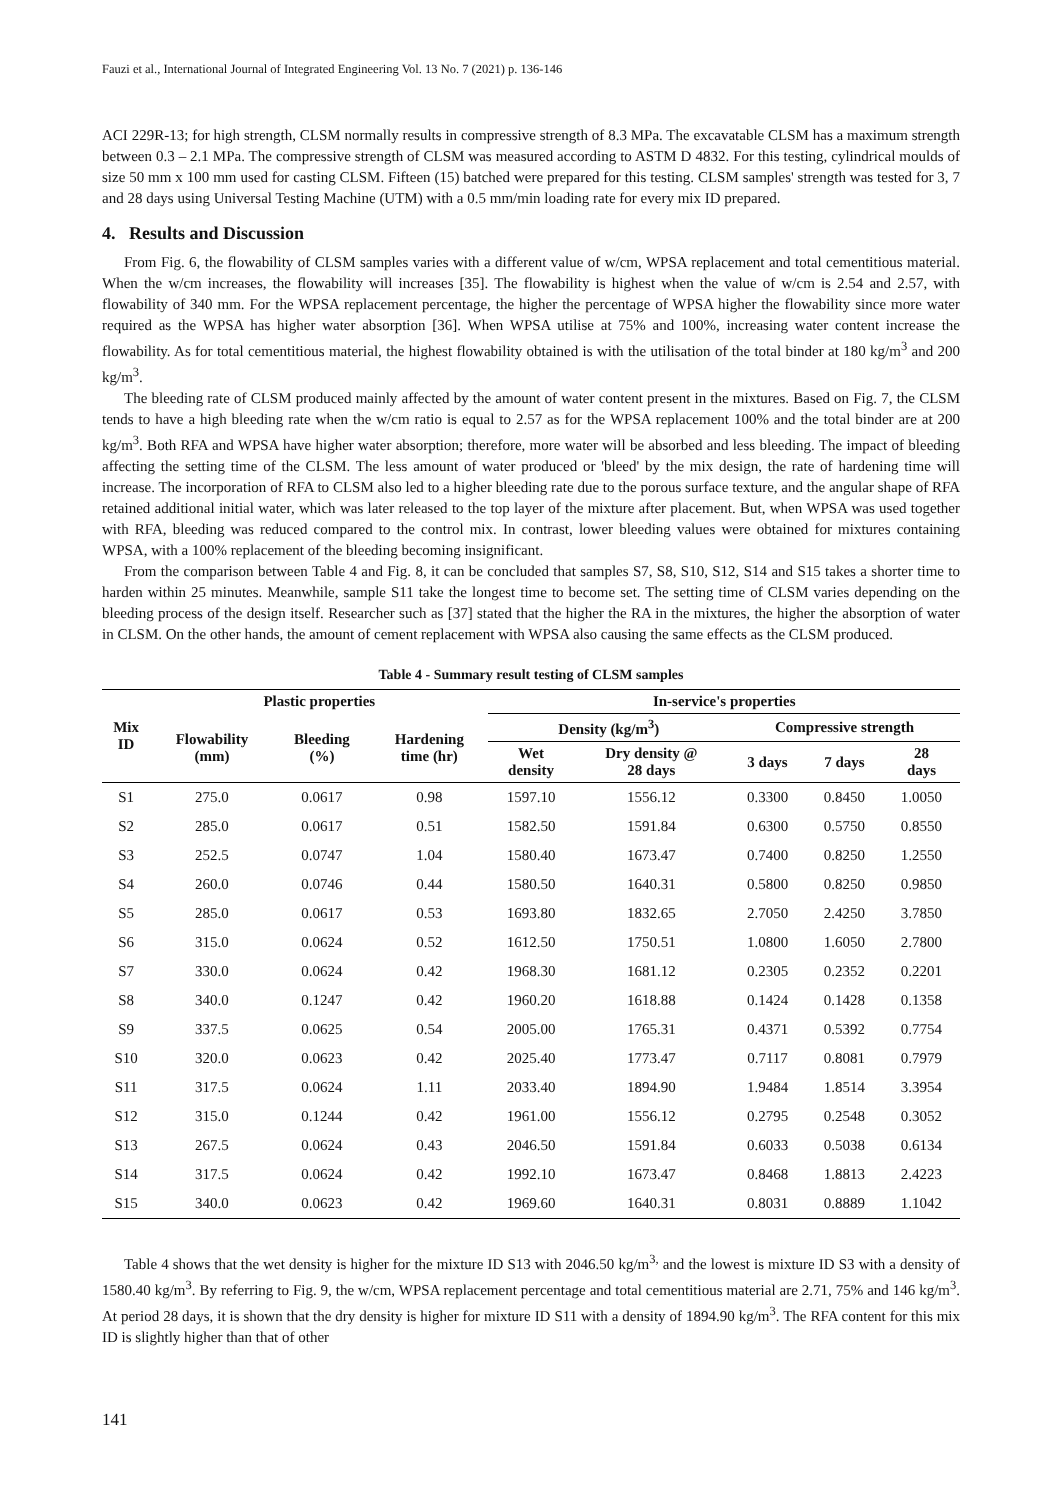Fauzi et al., International Journal of Integrated Engineering Vol. 13 No. 7 (2021) p. 136-146
ACI 229R-13; for high strength, CLSM normally results in compressive strength of 8.3 MPa. The excavatable CLSM has a maximum strength between 0.3 – 2.1 MPa. The compressive strength of CLSM was measured according to ASTM D 4832. For this testing, cylindrical moulds of size 50 mm x 100 mm used for casting CLSM. Fifteen (15) batched were prepared for this testing. CLSM samples' strength was tested for 3, 7 and 28 days using Universal Testing Machine (UTM) with a 0.5 mm/min loading rate for every mix ID prepared.
4. Results and Discussion
From Fig. 6, the flowability of CLSM samples varies with a different value of w/cm, WPSA replacement and total cementitious material. When the w/cm increases, the flowability will increases [35]. The flowability is highest when the value of w/cm is 2.54 and 2.57, with flowability of 340 mm. For the WPSA replacement percentage, the higher the percentage of WPSA higher the flowability since more water required as the WPSA has higher water absorption [36]. When WPSA utilise at 75% and 100%, increasing water content increase the flowability. As for total cementitious material, the highest flowability obtained is with the utilisation of the total binder at 180 kg/m<sup>3</sup> and 200 kg/m<sup>3</sup>.
The bleeding rate of CLSM produced mainly affected by the amount of water content present in the mixtures. Based on Fig. 7, the CLSM tends to have a high bleeding rate when the w/cm ratio is equal to 2.57 as for the WPSA replacement 100% and the total binder are at 200 kg/m<sup>3</sup>. Both RFA and WPSA have higher water absorption; therefore, more water will be absorbed and less bleeding. The impact of bleeding affecting the setting time of the CLSM. The less amount of water produced or 'bleed' by the mix design, the rate of hardening time will increase. The incorporation of RFA to CLSM also led to a higher bleeding rate due to the porous surface texture, and the angular shape of RFA retained additional initial water, which was later released to the top layer of the mixture after placement. But, when WPSA was used together with RFA, bleeding was reduced compared to the control mix. In contrast, lower bleeding values were obtained for mixtures containing WPSA, with a 100% replacement of the bleeding becoming insignificant.
From the comparison between Table 4 and Fig. 8, it can be concluded that samples S7, S8, S10, S12, S14 and S15 takes a shorter time to harden within 25 minutes. Meanwhile, sample S11 take the longest time to become set. The setting time of CLSM varies depending on the bleeding process of the design itself. Researcher such as [37] stated that the higher the RA in the mixtures, the higher the absorption of water in CLSM. On the other hands, the amount of cement replacement with WPSA also causing the same effects as the CLSM produced.
Table 4 - Summary result testing of CLSM samples
| Mix ID | Plastic properties | | | In-service's properties | | | | |
| --- | --- | --- | --- | --- | --- | --- | --- | --- |
| | Flowability (mm) | Bleeding (%) | Hardening time (hr) | Density (kg/m<sup>3</sup>) | | Compressive strength | | |
| | | | | Wet density | Dry density @ 28 days | 3 days | 7 days | 28 days |
| S1 | 275.0 | 0.0617 | 0.98 | 1597.10 | 1556.12 | 0.3300 | 0.8450 | 1.0050 |
| S2 | 285.0 | 0.0617 | 0.51 | 1582.50 | 1591.84 | 0.6300 | 0.5750 | 0.8550 |
| S3 | 252.5 | 0.0747 | 1.04 | 1580.40 | 1673.47 | 0.7400 | 0.8250 | 1.2550 |
| S4 | 260.0 | 0.0746 | 0.44 | 1580.50 | 1640.31 | 0.5800 | 0.8250 | 0.9850 |
| S5 | 285.0 | 0.0617 | 0.53 | 1693.80 | 1832.65 | 2.7050 | 2.4250 | 3.7850 |
| S6 | 315.0 | 0.0624 | 0.52 | 1612.50 | 1750.51 | 1.0800 | 1.6050 | 2.7800 |
| S7 | 330.0 | 0.0624 | 0.42 | 1968.30 | 1681.12 | 0.2305 | 0.2352 | 0.2201 |
| S8 | 340.0 | 0.1247 | 0.42 | 1960.20 | 1618.88 | 0.1424 | 0.1428 | 0.1358 |
| S9 | 337.5 | 0.0625 | 0.54 | 2005.00 | 1765.31 | 0.4371 | 0.5392 | 0.7754 |
| S10 | 320.0 | 0.0623 | 0.42 | 2025.40 | 1773.47 | 0.7117 | 0.8081 | 0.7979 |
| S11 | 317.5 | 0.0624 | 1.11 | 2033.40 | 1894.90 | 1.9484 | 1.8514 | 3.3954 |
| S12 | 315.0 | 0.1244 | 0.42 | 1961.00 | 1556.12 | 0.2795 | 0.2548 | 0.3052 |
| S13 | 267.5 | 0.0624 | 0.43 | 2046.50 | 1591.84 | 0.6033 | 0.5038 | 0.6134 |
| S14 | 317.5 | 0.0624 | 0.42 | 1992.10 | 1673.47 | 0.8468 | 1.8813 | 2.4223 |
| S15 | 340.0 | 0.0623 | 0.42 | 1969.60 | 1640.31 | 0.8031 | 0.8889 | 1.1042 |
Table 4 shows that the wet density is higher for the mixture ID S13 with 2046.50 kg/m<sup>3,</sup> and the lowest is mixture ID S3 with a density of 1580.40 kg/m<sup>3</sup>. By referring to Fig. 9, the w/cm, WPSA replacement percentage and total cementitious material are 2.71, 75% and 146 kg/m<sup>3</sup>. At period 28 days, it is shown that the dry density is higher for mixture ID S11 with a density of 1894.90 kg/m<sup>3</sup>. The RFA content for this mix ID is slightly higher than that of other
141